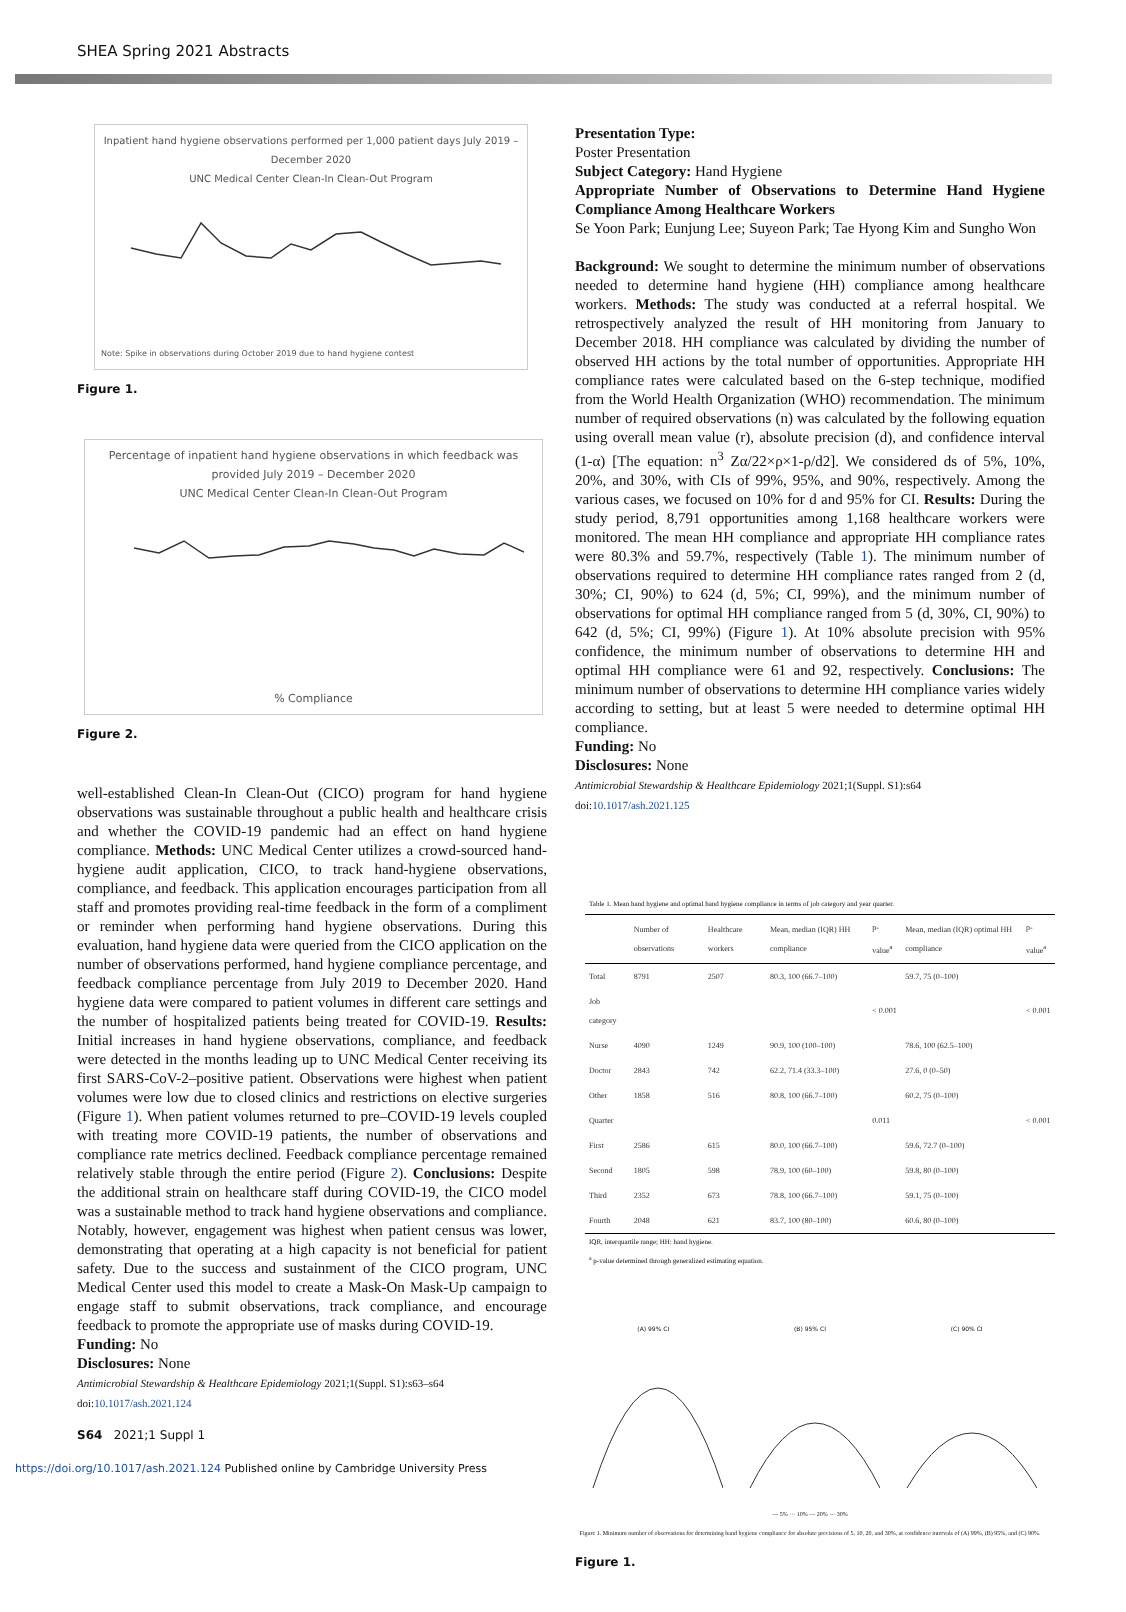SHEA Spring 2021 Abstracts
Inpatient hand hygiene observations performed per 1,000 patient days July 2019 – December 2020
UNC Medical Center Clean-In Clean-Out Program
Note: Spike in observations during October 2019 due to hand hygiene contest
Figure 1.
Percentage of inpatient hand hygiene observations in which feedback was provided July 2019 – December 2020
UNC Medical Center Clean-In Clean-Out Program
% Compliance
Figure 2.
well-established Clean-In Clean-Out (CICO) program for hand hygiene observations was sustainable throughout a public health and healthcare crisis and whether the COVID-19 pandemic had an effect on hand hygiene compliance. Methods: UNC Medical Center utilizes a crowd-sourced hand-hygiene audit application, CICO, to track hand-hygiene observations, compliance, and feedback. This application encourages participation from all staff and promotes providing real-time feedback in the form of a compliment or reminder when performing hand hygiene observations. During this evaluation, hand hygiene data were queried from the CICO application on the number of observations performed, hand hygiene compliance percentage, and feedback compliance percentage from July 2019 to December 2020. Hand hygiene data were compared to patient volumes in different care settings and the number of hospitalized patients being treated for COVID-19. Results: Initial increases in hand hygiene observations, compliance, and feedback were detected in the months leading up to UNC Medical Center receiving its first SARS-CoV-2–positive patient. Observations were highest when patient volumes were low due to closed clinics and restrictions on elective surgeries (Figure 1). When patient volumes returned to pre–COVID-19 levels coupled with treating more COVID-19 patients, the number of observations and compliance rate metrics declined. Feedback compliance percentage remained relatively stable through the entire period (Figure 2). Conclusions: Despite the additional strain on healthcare staff during COVID-19, the CICO model was a sustainable method to track hand hygiene observations and compliance. Notably, however, engagement was highest when patient census was lower, demonstrating that operating at a high capacity is not beneficial for patient safety. Due to the success and sustainment of the CICO program, UNC Medical Center used this model to create a Mask-On Mask-Up campaign to engage staff to submit observations, track compliance, and encourage feedback to promote the appropriate use of masks during COVID-19.
Funding: No
Disclosures: None
Antimicrobial Stewardship & Healthcare Epidemiology 2021;1(Suppl. S1):s63–s64
doi:10.1017/ash.2021.124
Presentation Type:
Poster Presentation
Subject Category: Hand Hygiene
Appropriate Number of Observations to Determine Hand Hygiene Compliance Among Healthcare Workers
Se Yoon Park; Eunjung Lee; Suyeon Park; Tae Hyong Kim and Sungho Won
Background: We sought to determine the minimum number of observations needed to determine hand hygiene (HH) compliance among healthcare workers. Methods: The study was conducted at a referral hospital. We retrospectively analyzed the result of HH monitoring from January to December 2018. HH compliance was calculated by dividing the number of observed HH actions by the total number of opportunities. Appropriate HH compliance rates were calculated based on the 6-step technique, modified from the World Health Organization (WHO) recommendation. The minimum number of required observations (n) was calculated by the following equation using overall mean value (r), absolute precision (d), and confidence interval (1-α) [The equation: n<sup>3</sup> Zα/22×ρ×1-ρ/d2]. We considered ds of 5%, 10%, 20%, and 30%, with CIs of 99%, 95%, and 90%, respectively. Among the various cases, we focused on 10% for d and 95% for CI. Results: During the study period, 8,791 opportunities among 1,168 healthcare workers were monitored. The mean HH compliance and appropriate HH compliance rates were 80.3% and 59.7%, respectively (Table 1). The minimum number of observations required to determine HH compliance rates ranged from 2 (d, 30%; CI, 90%) to 624 (d, 5%; CI, 99%), and the minimum number of observations for optimal HH compliance ranged from 5 (d, 30%, CI, 90%) to 642 (d, 5%; CI, 99%) (Figure 1). At 10% absolute precision with 95% confidence, the minimum number of observations to determine HH and optimal HH compliance were 61 and 92, respectively. Conclusions: The minimum number of observations to determine HH compliance varies widely according to setting, but at least 5 were needed to determine optimal HH compliance.
Funding: No
Disclosures: None
Antimicrobial Stewardship & Healthcare Epidemiology 2021;1(Suppl. S1):s64
doi:10.1017/ash.2021.125
Table 1. Mean hand hygiene and optimal hand hygiene compliance in terms of job category and year quarter.
| | Number of observations | Healthcare workers | Mean, median (IQR) HH compliance | p-value<sup>a</sup> | Mean, median (IQR) optimal HH compliance | p-value<sup>a</sup> |
| --- | --- | --- | --- | --- | --- | --- |
| Total | 8791 | 2507 | 80.3, 100 (66.7–100) | | 59.7, 75 (0–100) | |
| Job category | | | | < 0.001 | | < 0.001 |
| Nurse | 4090 | 1249 | 90.9, 100 (100–100) | | 78.6, 100 (62.5–100) | |
| Doctor | 2843 | 742 | 62.2, 71.4 (33.3–100) | | 27.6, 0 (0–50) | |
| Other | 1858 | 516 | 80.8, 100 (66.7–100) | | 60.2, 75 (0–100) | |
| Quarter | | | | 0.011 | | < 0.001 |
| First | 2586 | 615 | 80.0, 100 (66.7–100) | | 59.6, 72.7 (0–100) | |
| Second | 1805 | 598 | 78.9, 100 (60–100) | | 59.8, 80 (0–100) | |
| Third | 2352 | 673 | 78.8, 100 (66.7–100) | | 59.1, 75 (0–100) | |
| Fourth | 2048 | 621 | 83.7, 100 (80–100) | | 60.6, 80 (0–100) | |
IQR, interquartile range; HH: hand hygiene.
<sup>a</sup> p-value determined through generalized estimating equation.
(A) 99% CI (B) 95% CI (C) 90% CI
— 5% ··· 10% — 20% ·-· 30%
Figure 1. Minimum number of observations for determining hand hygiene compliance for absolute precisions of 5, 10, 20, and 30%, at confidence intervals of (A) 99%, (B) 95%, and (C) 90%.
Figure 1.
S64 2021;1 Suppl 1
https://doi.org/10.1017/ash.2021.124 Published online by Cambridge University Press